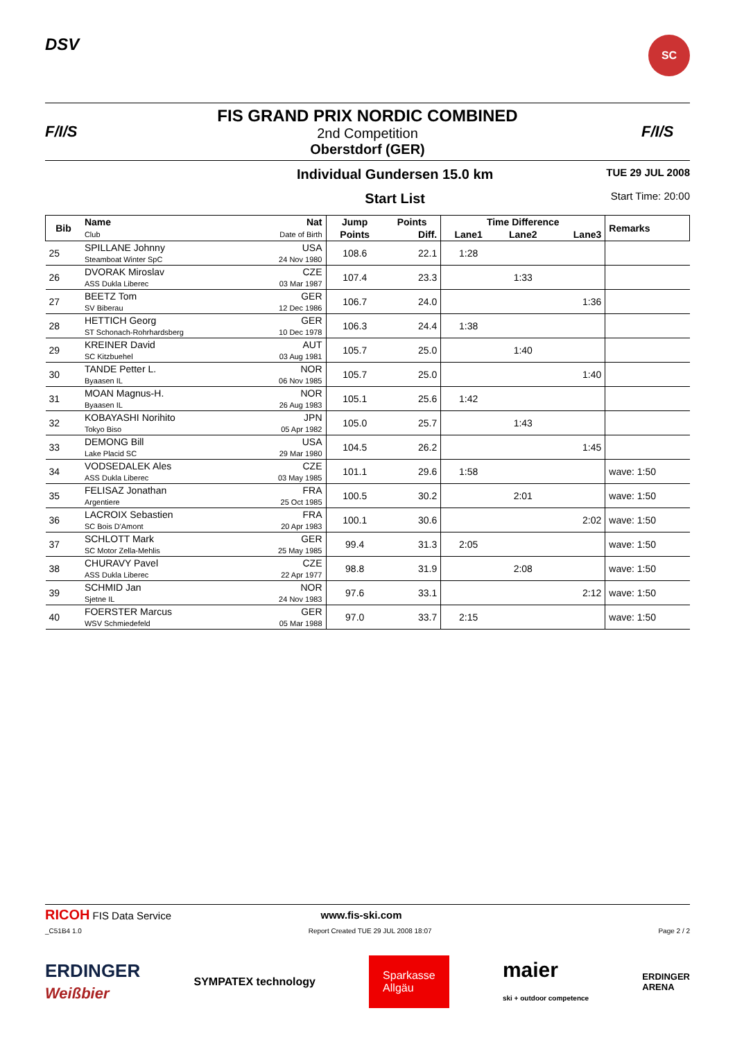DSV
SC
F/I/S
FIS GRAND PRIX NORDIC COMBINED
2nd Competition
Oberstdorf (GER)
F/I/S
Individual Gundersen 15.0 km
Start List
TUE 29 JUL 2008
Start Time: 20:00
| Bib | Name | Nat | Jump | Points | Time Difference | | | Remarks |
| --- | --- | --- | --- | --- | --- | --- | --- | --- |
| | Club | Date of Birth | Points | Diff. | Lane1 | Lane2 | Lane3 | |
| 25 | SPILLANE Johnny Steamboat Winter SpC | USA 24 Nov 1980 | 108.6 | 22.1 | 1:28 | | | |
| 26 | DVORAK Miroslav ASS Dukla Liberec | CZE 03 Mar 1987 | 107.4 | 23.3 | | 1:33 | | |
| 27 | BEETZ Tom SV Biberau | GER 12 Dec 1986 | 106.7 | 24.0 | | | 1:36 | |
| 28 | HETTICH Georg ST Schonach-Rohrhardsberg | GER 10 Dec 1978 | 106.3 | 24.4 | 1:38 | | | |
| 29 | KREINER David SC Kitzbuehel | AUT 03 Aug 1981 | 105.7 | 25.0 | | 1:40 | | |
| 30 | TANDE Petter L. Byaasen IL | NOR 06 Nov 1985 | 105.7 | 25.0 | | | 1:40 | |
| 31 | MOAN Magnus-H. Byaasen IL | NOR 26 Aug 1983 | 105.1 | 25.6 | 1:42 | | | |
| 32 | KOBAYASHI Norihito Tokyo Biso | JPN 05 Apr 1982 | 105.0 | 25.7 | | 1:43 | | |
| 33 | DEMONG Bill Lake Placid SC | USA 29 Mar 1980 | 104.5 | 26.2 | | | 1:45 | |
| 34 | VODSEDALEK Ales ASS Dukla Liberec | CZE 03 May 1985 | 101.1 | 29.6 | 1:58 | | | wave: 1:50 |
| 35 | FELISAZ Jonathan Argentiere | FRA 25 Oct 1985 | 100.5 | 30.2 | | 2:01 | | wave: 1:50 |
| 36 | LACROIX Sebastien SC Bois D'Amont | FRA 20 Apr 1983 | 100.1 | 30.6 | | | 2:02 | wave: 1:50 |
| 37 | SCHLOTT Mark SC Motor Zella-Mehlis | GER 25 May 1985 | 99.4 | 31.3 | 2:05 | | | wave: 1:50 |
| 38 | CHURAVY Pavel ASS Dukla Liberec | CZE 22 Apr 1977 | 98.8 | 31.9 | | 2:08 | | wave: 1:50 |
| 39 | SCHMID Jan Sjetne IL | NOR 24 Nov 1983 | 97.6 | 33.1 | | | 2:12 | wave: 1:50 |
| 40 | FOERSTER Marcus WSV Schmiedefeld | GER 05 Mar 1988 | 97.0 | 33.7 | 2:15 | | | wave: 1:50 |
RICOH FIS Data Service www.fis-ski.com
_C51B4 1.0 Report Created TUE 29 JUL 2008 18:07 Page 2 / 2
ERDINGER
Weißbier SYMPATEX technology Sparkasse
Allgäu maier
ski + outdoor competence ERDINGER
ARENA